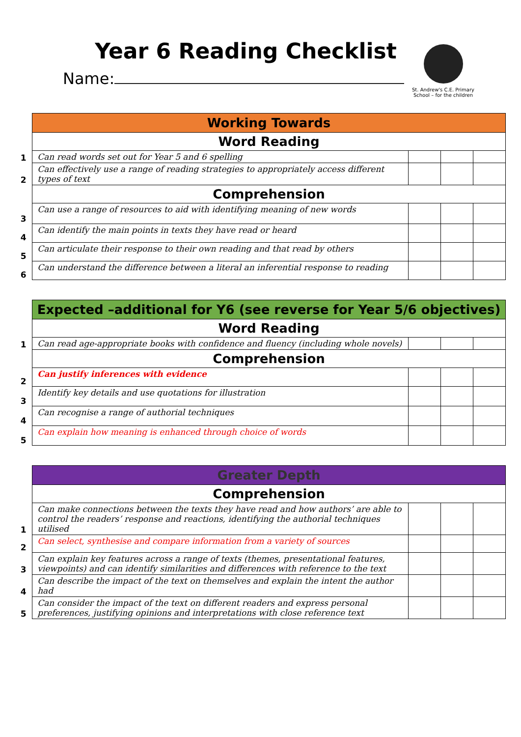Year 6 Reading Checklist
Name:
St. Andrew's C.E. Primary School – for the children
| | Working Towards | | | |
| | Word Reading | | | |
| 1 | Can read words set out for Year 5 and 6 spelling | | | |
| 2 | Can effectively use a range of reading strategies to appropriately access different types of text | | | |
| | Comprehension | | | |
| 3 | Can use a range of resources to aid with identifying meaning of new words | | | |
| 4 | Can identify the main points in texts they have read or heard | | | |
| 5 | Can articulate their response to their own reading and that read by others | | | |
| 6 | Can understand the difference between a literal an inferential response to reading | | | |
| | Expected –additional for Y6 (see reverse for Year 5/6 objectives) | | | |
| | Word Reading | | | |
| 1 | Can read age-appropriate books with confidence and fluency (including whole novels) | | | |
| | Comprehension | | | |
| 2 | Can justify inferences with evidence | | | |
| 3 | Identify key details and use quotations for illustration | | | |
| 4 | Can recognise a range of authorial techniques | | | |
| 5 | Can explain how meaning is enhanced through choice of words | | | |
| | Greater Depth | | | |
| | Comprehension | | | |
| 1 | Can make connections between the texts they have read and how authors’ are able to control the readers’ response and reactions, identifying the authorial techniques utilised | | | |
| 2 | Can select, synthesise and compare information from a variety of sources | | | |
| 3 | Can explain key features across a range of texts (themes, presentational features, viewpoints) and can identify similarities and differences with reference to the text | | | |
| 4 | Can describe the impact of the text on themselves and explain the intent the author had | | | |
| 5 | Can consider the impact of the text on different readers and express personal preferences, justifying opinions and interpretations with close reference text | | | |